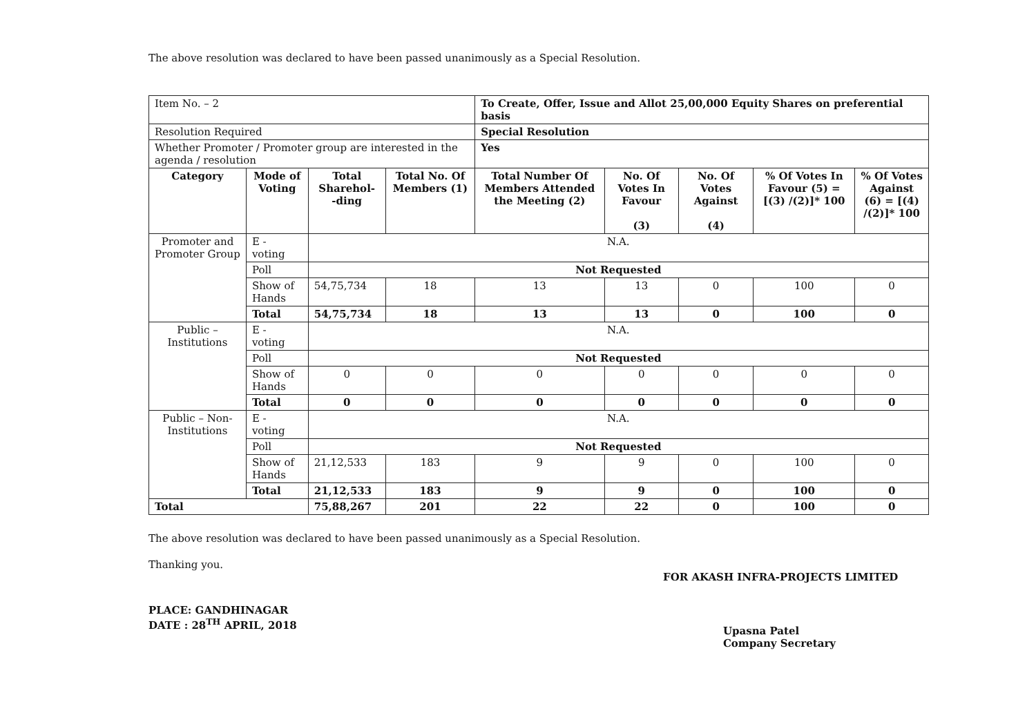The above resolution was declared to have been passed unanimously as a Special Resolution.
| Item No. – 2 | | | | To Create, Offer, Issue and Allot 25,00,000 Equity Shares on preferential basis | | | | |
| Resolution Required | | | | Special Resolution | | | | |
| Whether Promoter / Promoter group are interested in the agenda / resolution | | | | Yes | | | | |
| Category | Mode of Voting | Total Sharehol- -ding | Total No. Of Members (1) | Total Number Of Members Attended the Meeting (2) | No. Of Votes In Favour (3) | No. Of Votes Against (4) | % Of Votes In Favour (5) = [(3) /(2)]* 100 | % Of Votes Against (6) = [(4) /(2)]* 100 |
| Promoter and Promoter Group | E - voting | N.A. | | | | | | |
| | Poll | Not Requested | | | | | | |
| | Show of Hands | 54,75,734 | 18 | 13 | 13 | 0 | 100 | 0 |
| | Total | 54,75,734 | 18 | 13 | 13 | 0 | 100 | 0 |
| Public – Institutions | E - voting | N.A. | | | | | | |
| | Poll | Not Requested | | | | | | |
| | Show of Hands | 0 | 0 | 0 | 0 | 0 | 0 | 0 |
| | Total | 0 | 0 | 0 | 0 | 0 | 0 | 0 |
| Public – Non-Institutions | E - voting | N.A. | | | | | | |
| | Poll | Not Requested | | | | | | |
| | Show of Hands | 21,12,533 | 183 | 9 | 9 | 0 | 100 | 0 |
| | Total | 21,12,533 | 183 | 9 | 9 | 0 | 100 | 0 |
| Total | | 75,88,267 | 201 | 22 | 22 | 0 | 100 | 0 |
The above resolution was declared to have been passed unanimously as a Special Resolution.
Thanking you.
FOR AKASH INFRA-PROJECTS LIMITED
PLACE: GANDHINAGAR
DATE : 28<sup>TH</sup> APRIL, 2018
Upasna Patel
Company Secretary